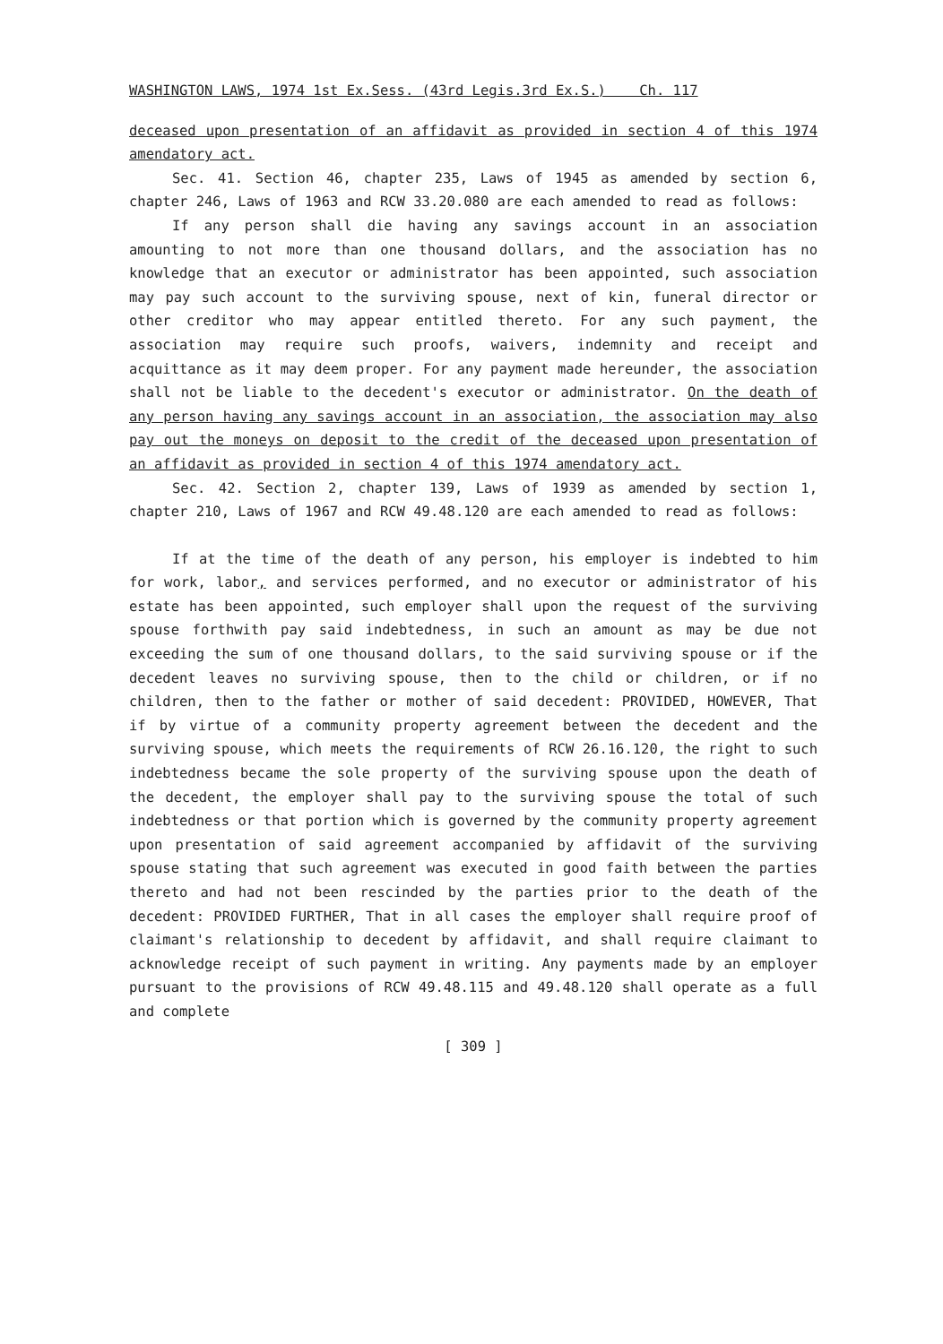WASHINGTON LAWS, 1974 1st Ex.Sess. (43rd Legis.3rd Ex.S.) Ch. 117
deceased upon presentation of an affidavit as provided in section 4 of this 1974 amendatory act.
Sec. 41. Section 46, chapter 235, Laws of 1945 as amended by section 6, chapter 246, Laws of 1963 and RCW 33.20.080 are each amended to read as follows:
If any person shall die having any savings account in an association amounting to not more than one thousand dollars, and the association has no knowledge that an executor or administrator has been appointed, such association may pay such account to the surviving spouse, next of kin, funeral director or other creditor who may appear entitled thereto. For any such payment, the association may require such proofs, waivers, indemnity and receipt and acquittance as it may deem proper. For any payment made hereunder, the association shall not be liable to the decedent's executor or administrator. On the death of any person having any savings account in an association, the association may also pay out the moneys on deposit to the credit of the deceased upon presentation of an affidavit as provided in section 4 of this 1974 amendatory act.
Sec. 42. Section 2, chapter 139, Laws of 1939 as amended by section 1, chapter 210, Laws of 1967 and RCW 49.48.120 are each amended to read as follows:
If at the time of the death of any person, his employer is indebted to him for work, labor, and services performed, and no executor or administrator of his estate has been appointed, such employer shall upon the request of the surviving spouse forthwith pay said indebtedness, in such an amount as may be due not exceeding the sum of one thousand dollars, to the said surviving spouse or if the decedent leaves no surviving spouse, then to the child or children, or if no children, then to the father or mother of said decedent: PROVIDED, HOWEVER, That if by virtue of a community property agreement between the decedent and the surviving spouse, which meets the requirements of RCW 26.16.120, the right to such indebtedness became the sole property of the surviving spouse upon the death of the decedent, the employer shall pay to the surviving spouse the total of such indebtedness or that portion which is governed by the community property agreement upon presentation of said agreement accompanied by affidavit of the surviving spouse stating that such agreement was executed in good faith between the parties thereto and had not been rescinded by the parties prior to the death of the decedent: PROVIDED FURTHER, That in all cases the employer shall require proof of claimant's relationship to decedent by affidavit, and shall require claimant to acknowledge receipt of such payment in writing. Any payments made by an employer pursuant to the provisions of RCW 49.48.115 and 49.48.120 shall operate as a full and complete
[ 309 ]